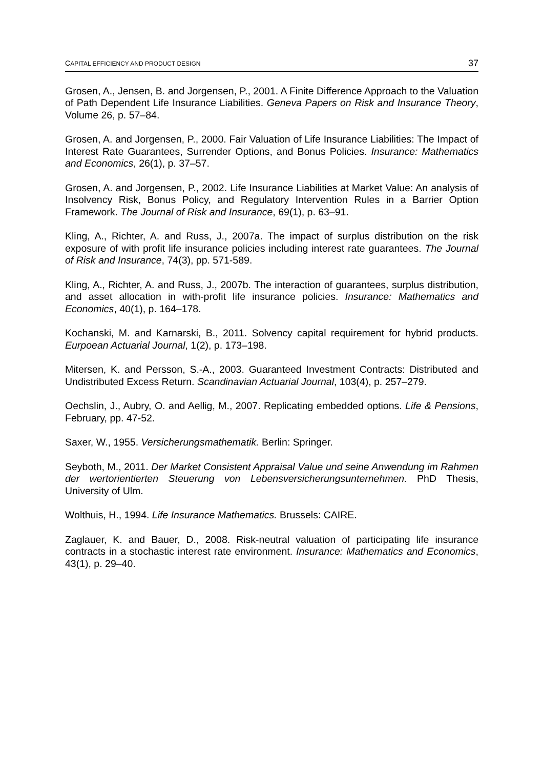CAPITAL EFFICIENCY AND PRODUCT DESIGN 37
Grosen, A., Jensen, B. and Jorgensen, P., 2001. A Finite Difference Approach to the Valuation of Path Dependent Life Insurance Liabilities. Geneva Papers on Risk and Insurance Theory, Volume 26, p. 57–84.
Grosen, A. and Jorgensen, P., 2000. Fair Valuation of Life Insurance Liabilities: The Impact of Interest Rate Guarantees, Surrender Options, and Bonus Policies. Insurance: Mathematics and Economics, 26(1), p. 37–57.
Grosen, A. and Jorgensen, P., 2002. Life Insurance Liabilities at Market Value: An analysis of Insolvency Risk, Bonus Policy, and Regulatory Intervention Rules in a Barrier Option Framework. The Journal of Risk and Insurance, 69(1), p. 63–91.
Kling, A., Richter, A. and Russ, J., 2007a. The impact of surplus distribution on the risk exposure of with profit life insurance policies including interest rate guarantees. The Journal of Risk and Insurance, 74(3), pp. 571-589.
Kling, A., Richter, A. and Russ, J., 2007b. The interaction of guarantees, surplus distribution, and asset allocation in with-profit life insurance policies. Insurance: Mathematics and Economics, 40(1), p. 164–178.
Kochanski, M. and Karnarski, B., 2011. Solvency capital requirement for hybrid products. Eurpoean Actuarial Journal, 1(2), p. 173–198.
Mitersen, K. and Persson, S.-A., 2003. Guaranteed Investment Contracts: Distributed and Undistributed Excess Return. Scandinavian Actuarial Journal, 103(4), p. 257–279.
Oechslin, J., Aubry, O. and Aellig, M., 2007. Replicating embedded options. Life & Pensions, February, pp. 47-52.
Saxer, W., 1955. Versicherungsmathematik. Berlin: Springer.
Seyboth, M., 2011. Der Market Consistent Appraisal Value und seine Anwendung im Rahmen der wertorientierten Steuerung von Lebensversicherungsunternehmen. PhD Thesis, University of Ulm.
Wolthuis, H., 1994. Life Insurance Mathematics. Brussels: CAIRE.
Zaglauer, K. and Bauer, D., 2008. Risk-neutral valuation of participating life insurance contracts in a stochastic interest rate environment. Insurance: Mathematics and Economics, 43(1), p. 29–40.